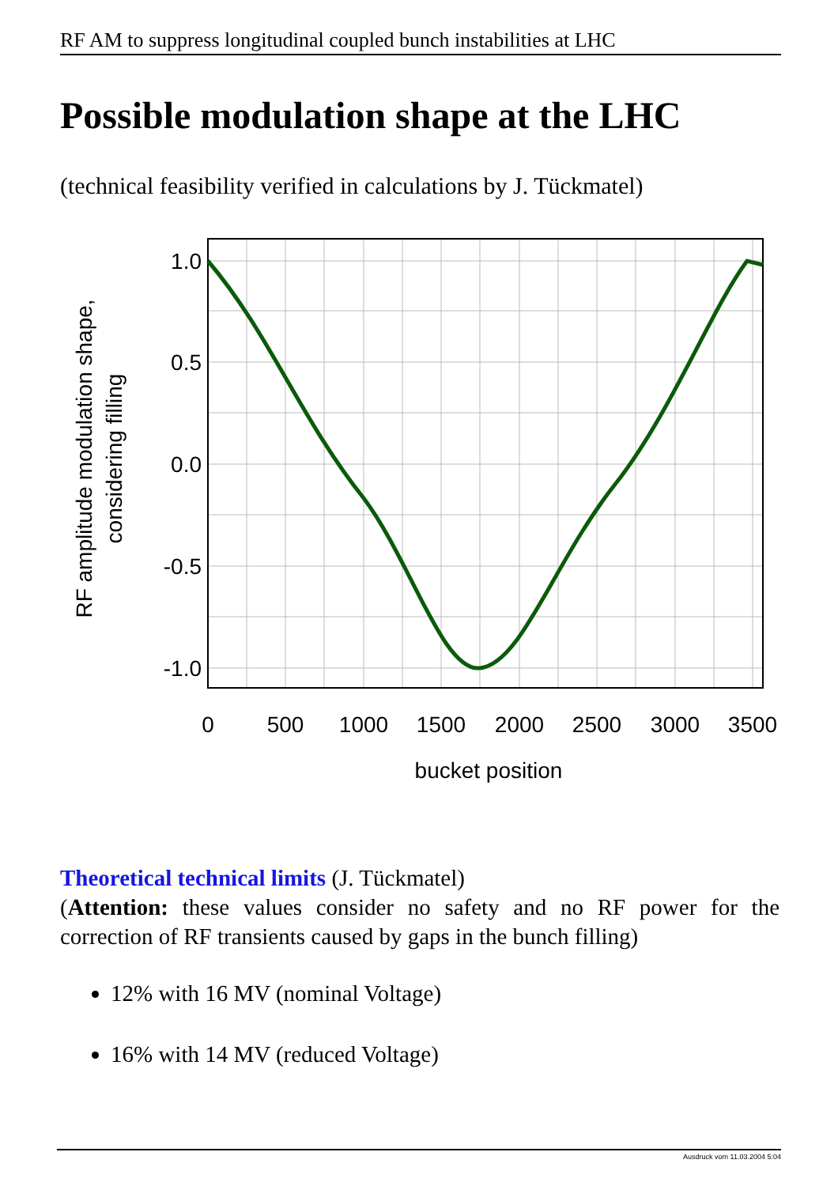RF AM to suppress longitudinal coupled bunch instabilities at LHC
Possible modulation shape at the LHC
(technical feasibility verified in calculations by J. Tückmatel)
1.0
0.5
0.0
-0.5
-1.0
0
500
1000
1500
2000
2500
3000
3500
bucket position
RF amplitude modulation shape,
considering filling
Theoretical technical limits (J. Tückmatel)
(Attention: these values consider no safety and no RF power for the correction of RF transients caused by gaps in the bunch filling)
12% with 16 MV (nominal Voltage)
16% with 14 MV (reduced Voltage)
Ausdruck vom 11.03.2004 5:04